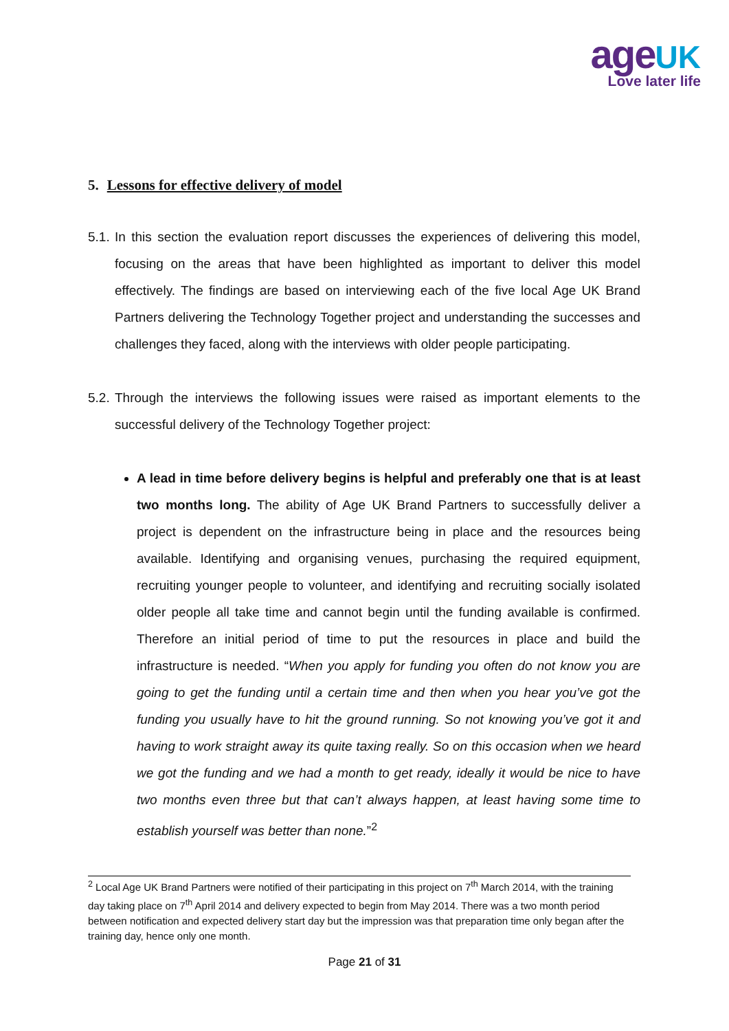age UK
Love later life
5. Lessons for effective delivery of model
5.1. In this section the evaluation report discusses the experiences of delivering this model, focusing on the areas that have been highlighted as important to deliver this model effectively. The findings are based on interviewing each of the five local Age UK Brand Partners delivering the Technology Together project and understanding the successes and challenges they faced, along with the interviews with older people participating.
5.2. Through the interviews the following issues were raised as important elements to the successful delivery of the Technology Together project:
A lead in time before delivery begins is helpful and preferably one that is at least two months long. The ability of Age UK Brand Partners to successfully deliver a project is dependent on the infrastructure being in place and the resources being available. Identifying and organising venues, purchasing the required equipment, recruiting younger people to volunteer, and identifying and recruiting socially isolated older people all take time and cannot begin until the funding available is confirmed. Therefore an initial period of time to put the resources in place and build the infrastructure is needed. “When you apply for funding you often do not know you are going to get the funding until a certain time and then when you hear you’ve got the funding you usually have to hit the ground running. So not knowing you’ve got it and having to work straight away its quite taxing really. So on this occasion when we heard we got the funding and we had a month to get ready, ideally it would be nice to have two months even three but that can’t always happen, at least having some time to establish yourself was better than none.”<sup>2</sup>
<sup>2</sup> Local Age UK Brand Partners were notified of their participating in this project on 7<sup>th</sup> March 2014, with the training day taking place on 7<sup>th</sup> April 2014 and delivery expected to begin from May 2014. There was a two month period between notification and expected delivery start day but the impression was that preparation time only began after the training day, hence only one month.
Page 21 of 31